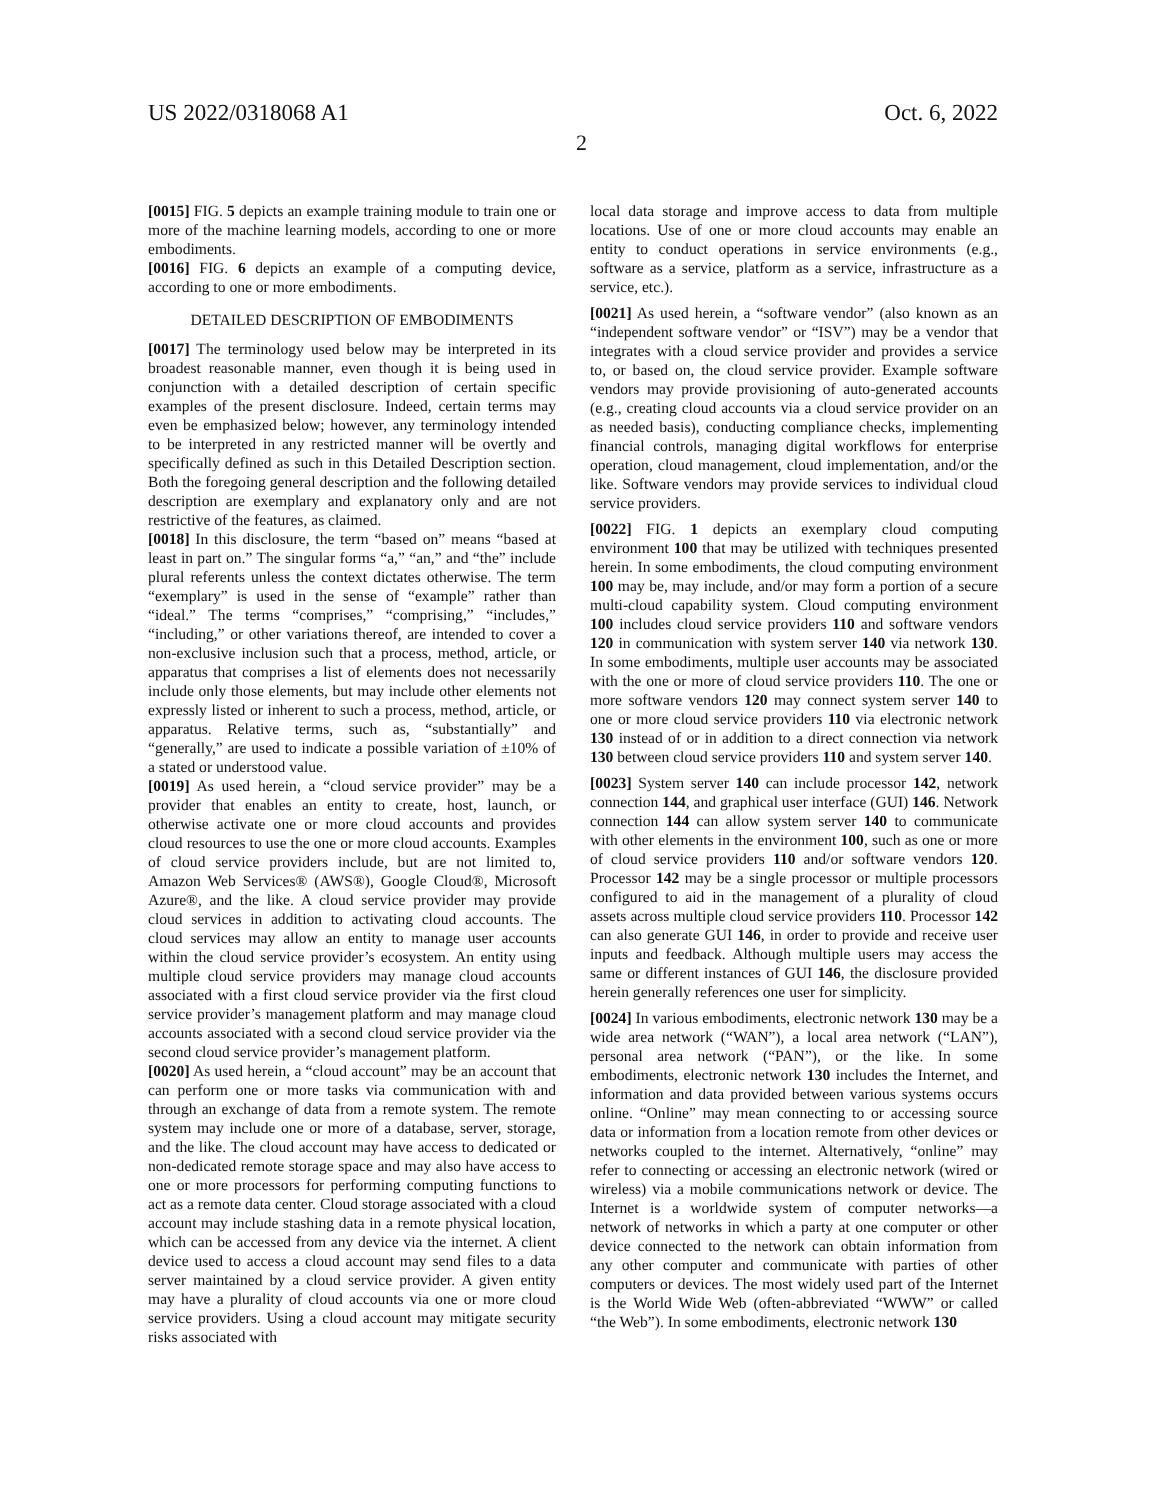US 2022/0318068 A1 Oct. 6, 2022
2
[0015] FIG. 5 depicts an example training module to train one or more of the machine learning models, according to one or more embodiments.
[0016] FIG. 6 depicts an example of a computing device, according to one or more embodiments.
DETAILED DESCRIPTION OF EMBODIMENTS
[0017] The terminology used below may be interpreted in its broadest reasonable manner, even though it is being used in conjunction with a detailed description of certain specific examples of the present disclosure. Indeed, certain terms may even be emphasized below; however, any terminology intended to be interpreted in any restricted manner will be overtly and specifically defined as such in this Detailed Description section. Both the foregoing general description and the following detailed description are exemplary and explanatory only and are not restrictive of the features, as claimed.
[0018] In this disclosure, the term “based on” means “based at least in part on.” The singular forms “a,” “an,” and “the” include plural referents unless the context dictates otherwise. The term “exemplary” is used in the sense of “example” rather than “ideal.” The terms “comprises,” “comprising,” “includes,” “including,” or other variations thereof, are intended to cover a non-exclusive inclusion such that a process, method, article, or apparatus that comprises a list of elements does not necessarily include only those elements, but may include other elements not expressly listed or inherent to such a process, method, article, or apparatus. Relative terms, such as, “substantially” and “generally,” are used to indicate a possible variation of ±10% of a stated or understood value.
[0019] As used herein, a “cloud service provider” may be a provider that enables an entity to create, host, launch, or otherwise activate one or more cloud accounts and provides cloud resources to use the one or more cloud accounts. Examples of cloud service providers include, but are not limited to, Amazon Web Services® (AWS®), Google Cloud®, Microsoft Azure®, and the like. A cloud service provider may provide cloud services in addition to activating cloud accounts. The cloud services may allow an entity to manage user accounts within the cloud service provider’s ecosystem. An entity using multiple cloud service providers may manage cloud accounts associated with a first cloud service provider via the first cloud service provider’s management platform and may manage cloud accounts associated with a second cloud service provider via the second cloud service provider’s management platform.
[0020] As used herein, a “cloud account” may be an account that can perform one or more tasks via communication with and through an exchange of data from a remote system. The remote system may include one or more of a database, server, storage, and the like. The cloud account may have access to dedicated or non-dedicated remote storage space and may also have access to one or more processors for performing computing functions to act as a remote data center. Cloud storage associated with a cloud account may include stashing data in a remote physical location, which can be accessed from any device via the internet. A client device used to access a cloud account may send files to a data server maintained by a cloud service provider. A given entity may have a plurality of cloud accounts via one or more cloud service providers. Using a cloud account may mitigate security risks associated with
local data storage and improve access to data from multiple locations. Use of one or more cloud accounts may enable an entity to conduct operations in service environments (e.g., software as a service, platform as a service, infrastructure as a service, etc.).
[0021] As used herein, a “software vendor” (also known as an “independent software vendor” or “ISV”) may be a vendor that integrates with a cloud service provider and provides a service to, or based on, the cloud service provider. Example software vendors may provide provisioning of auto-generated accounts (e.g., creating cloud accounts via a cloud service provider on an as needed basis), conducting compliance checks, implementing financial controls, managing digital workflows for enterprise operation, cloud management, cloud implementation, and/or the like. Software vendors may provide services to individual cloud service providers.
[0022] FIG. 1 depicts an exemplary cloud computing environment 100 that may be utilized with techniques presented herein. In some embodiments, the cloud computing environment 100 may be, may include, and/or may form a portion of a secure multi-cloud capability system. Cloud computing environment 100 includes cloud service providers 110 and software vendors 120 in communication with system server 140 via network 130. In some embodiments, multiple user accounts may be associated with the one or more of cloud service providers 110. The one or more software vendors 120 may connect system server 140 to one or more cloud service providers 110 via electronic network 130 instead of or in addition to a direct connection via network 130 between cloud service providers 110 and system server 140.
[0023] System server 140 can include processor 142, network connection 144, and graphical user interface (GUI) 146. Network connection 144 can allow system server 140 to communicate with other elements in the environment 100, such as one or more of cloud service providers 110 and/or software vendors 120. Processor 142 may be a single processor or multiple processors configured to aid in the management of a plurality of cloud assets across multiple cloud service providers 110. Processor 142 can also generate GUI 146, in order to provide and receive user inputs and feedback. Although multiple users may access the same or different instances of GUI 146, the disclosure provided herein generally references one user for simplicity.
[0024] In various embodiments, electronic network 130 may be a wide area network (“WAN”), a local area network (“LAN”), personal area network (“PAN”), or the like. In some embodiments, electronic network 130 includes the Internet, and information and data provided between various systems occurs online. “Online” may mean connecting to or accessing source data or information from a location remote from other devices or networks coupled to the internet. Alternatively, “online” may refer to connecting or accessing an electronic network (wired or wireless) via a mobile communications network or device. The Internet is a worldwide system of computer networks—a network of networks in which a party at one computer or other device connected to the network can obtain information from any other computer and communicate with parties of other computers or devices. The most widely used part of the Internet is the World Wide Web (often-abbreviated “WWW” or called “the Web”). In some embodiments, electronic network 130